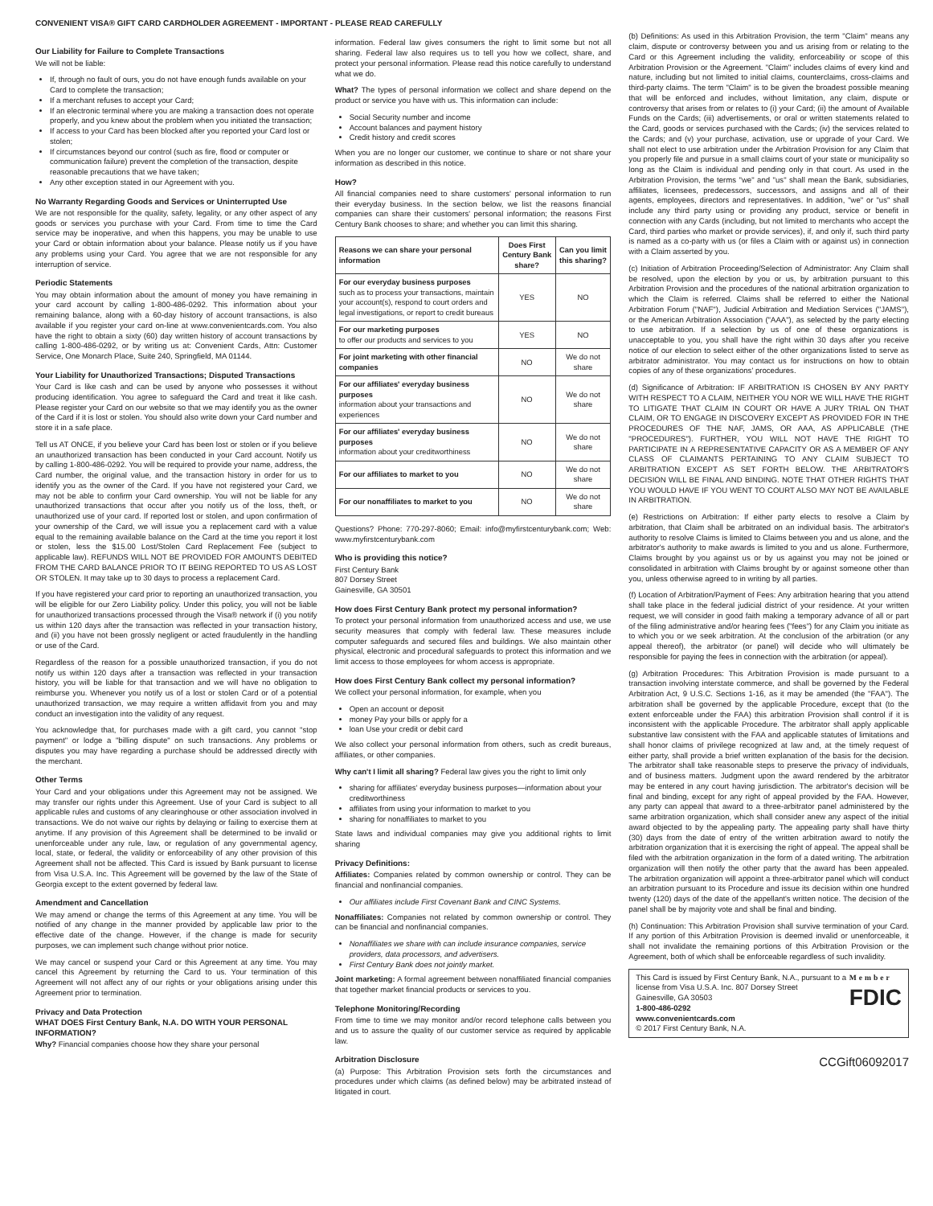CONVENIENT VISA® GIFT CARD CARDHOLDER AGREEMENT - IMPORTANT - PLEASE READ CAREFULLY
Our Liability for Failure to Complete Transactions
We will not be liable:
If, through no fault of ours, you do not have enough funds available on your Card to complete the transaction;
If a merchant refuses to accept your Card;
If an electronic terminal where you are making a transaction does not operate properly, and you knew about the problem when you initiated the transaction;
If access to your Card has been blocked after you reported your Card lost or stolen;
If circumstances beyond our control (such as fire, flood or computer or communication failure) prevent the completion of the transaction, despite reasonable precautions that we have taken;
Any other exception stated in our Agreement with you.
No Warranty Regarding Goods and Services or Uninterrupted Use
We are not responsible for the quality, safety, legality, or any other aspect of any goods or services you purchase with your Card. From time to time the Card service may be inoperative, and when this happens, you may be unable to use your Card or obtain information about your balance. Please notify us if you have any problems using your Card. You agree that we are not responsible for any interruption of service.
Periodic Statements
You may obtain information about the amount of money you have remaining in your card account by calling 1-800-486-0292. This information about your remaining balance, along with a 60-day history of account transactions, is also available if you register your card on-line at www.convenientcards.com. You also have the right to obtain a sixty (60) day written history of account transactions by calling 1-800-486-0292, or by writing us at: Convenient Cards, Attn: Customer Service, One Monarch Place, Suite 240, Springfield, MA 01144.
Your Liability for Unauthorized Transactions; Disputed Transactions
Your Card is like cash and can be used by anyone who possesses it without producing identification. You agree to safeguard the Card and treat it like cash. Please register your Card on our website so that we may identify you as the owner of the Card if it is lost or stolen. You should also write down your Card number and store it in a safe place.
Tell us AT ONCE, if you believe your Card has been lost or stolen or if you believe an unauthorized transaction has been conducted in your Card account. Notify us by calling 1-800-486-0292. You will be required to provide your name, address, the Card number, the original value, and the transaction history in order for us to identify you as the owner of the Card. If you have not registered your Card, we may not be able to confirm your Card ownership. You will not be liable for any unauthorized transactions that occur after you notify us of the loss, theft, or unauthorized use of your card. If reported lost or stolen, and upon confirmation of your ownership of the Card, we will issue you a replacement card with a value equal to the remaining available balance on the Card at the time you report it lost or stolen, less the $15.00 Lost/Stolen Card Replacement Fee (subject to applicable law). REFUNDS WILL NOT BE PROVIDED FOR AMOUNTS DEBITED FROM THE CARD BALANCE PRIOR TO IT BEING REPORTED TO US AS LOST OR STOLEN. It may take up to 30 days to process a replacement Card.
If you have registered your card prior to reporting an unauthorized transaction, you will be eligible for our Zero Liability policy. Under this policy, you will not be liable for unauthorized transactions processed through the Visa® network if (i) you notify us within 120 days after the transaction was reflected in your transaction history, and (ii) you have not been grossly negligent or acted fraudulently in the handling or use of the Card.
Regardless of the reason for a possible unauthorized transaction, if you do not notify us within 120 days after a transaction was reflected in your transaction history, you will be liable for that transaction and we will have no obligation to reimburse you. Whenever you notify us of a lost or stolen Card or of a potential unauthorized transaction, we may require a written affidavit from you and may conduct an investigation into the validity of any request.
You acknowledge that, for purchases made with a gift card, you cannot "stop payment" or lodge a "billing dispute" on such transactions. Any problems or disputes you may have regarding a purchase should be addressed directly with the merchant.
Other Terms
Your Card and your obligations under this Agreement may not be assigned. We may transfer our rights under this Agreement. Use of your Card is subject to all applicable rules and customs of any clearinghouse or other association involved in transactions. We do not waive our rights by delaying or failing to exercise them at anytime. If any provision of this Agreement shall be determined to be invalid or unenforceable under any rule, law, or regulation of any governmental agency, local, state, or federal, the validity or enforceability of any other provision of this Agreement shall not be affected. This Card is issued by Bank pursuant to license from Visa U.S.A. Inc. This Agreement will be governed by the law of the State of Georgia except to the extent governed by federal law.
Amendment and Cancellation
We may amend or change the terms of this Agreement at any time. You will be notified of any change in the manner provided by applicable law prior to the effective date of the change. However, if the change is made for security purposes, we can implement such change without prior notice.
We may cancel or suspend your Card or this Agreement at any time. You may cancel this Agreement by returning the Card to us. Your termination of this Agreement will not affect any of our rights or your obligations arising under this Agreement prior to termination.
Privacy and Data Protection
WHAT DOES First Century Bank, N.A. DO WITH YOUR PERSONAL INFORMATION?
Why? Financial companies choose how they share your personal
information. Federal law gives consumers the right to limit some but not all sharing. Federal law also requires us to tell you how we collect, share, and protect your personal information. Please read this notice carefully to understand what we do.
What? The types of personal information we collect and share depend on the product or service you have with us. This information can include:
Social Security number and income
Account balances and payment history
Credit history and credit scores
When you are no longer our customer, we continue to share or not share your information as described in this notice.
How?
All financial companies need to share customers' personal information to run their everyday business. In the section below, we list the reasons financial companies can share their customers' personal information; the reasons First Century Bank chooses to share; and whether you can limit this sharing.
| Reasons we can share your personal information | Does First Century Bank share? | Can you limit this sharing? |
| --- | --- | --- |
| For our everyday business purposes such as to process your transactions, maintain your account(s), respond to court orders and legal investigations, or report to credit bureaus | YES | NO |
| For our marketing purposes to offer our products and services to you | YES | NO |
| For joint marketing with other financial companies | NO | We do not share |
| For our affiliates' everyday business purposes information about your transactions and experiences | NO | We do not share |
| For our affiliates' everyday business purposes information about your creditworthiness | NO | We do not share |
| For our affiliates to market to you | NO | We do not share |
| For our nonaffiliates to market to you | NO | We do not share |
Questions? Phone: 770-297-8060; Email: info@myfirstcenturybank.com; Web: www.myfirstcenturybank.com
Who is providing this notice?
First Century Bank
807 Dorsey Street
Gainesville, GA 30501
How does First Century Bank protect my personal information?
To protect your personal information from unauthorized access and use, we use security measures that comply with federal law. These measures include computer safeguards and secured files and buildings. We also maintain other physical, electronic and procedural safeguards to protect this information and we limit access to those employees for whom access is appropriate.
How does First Century Bank collect my personal information?
We collect your personal information, for example, when you
Open an account or deposit
money Pay your bills or apply for a
loan Use your credit or debit card
We also collect your personal information from others, such as credit bureaus, affiliates, or other companies.
Why can't I limit all sharing? Federal law gives you the right to limit only
sharing for affiliates' everyday business purposes—information about your creditworthiness
affiliates from using your information to market to you
sharing for nonaffiliates to market to you
State laws and individual companies may give you additional rights to limit sharing
Privacy Definitions:
Affiliates: Companies related by common ownership or control. They can be financial and nonfinancial companies.
Our affiliates include First Covenant Bank and CINC Systems.
Nonaffiliates: Companies not related by common ownership or control. They can be financial and nonfinancial companies.
Nonaffiliates we share with can include insurance companies, service providers, data processors, and advertisers.
First Century Bank does not jointly market.
Joint marketing: A formal agreement between nonaffiliated financial companies that together market financial products or services to you.
Telephone Monitoring/Recording
From time to time we may monitor and/or record telephone calls between you and us to assure the quality of our customer service as required by applicable law.
Arbitration Disclosure
(a) Purpose: This Arbitration Provision sets forth the circumstances and procedures under which claims (as defined below) may be arbitrated instead of litigated in court.
(b) Definitions: As used in this Arbitration Provision, the term "Claim" means any claim, dispute or controversy between you and us arising from or relating to the Card or this Agreement including the validity, enforceability or scope of this Arbitration Provision or the Agreement. "Claim" includes claims of every kind and nature, including but not limited to initial claims, counterclaims, cross-claims and third-party claims. The term "Claim" is to be given the broadest possible meaning that will be enforced and includes, without limitation, any claim, dispute or controversy that arises from or relates to (i) your Card; (ii) the amount of Available Funds on the Cards; (iii) advertisements, or oral or written statements related to the Card, goods or services purchased with the Cards; (iv) the services related to the Cards; and (v) your purchase, activation, use or upgrade of your Card. We shall not elect to use arbitration under the Arbitration Provision for any Claim that you properly file and pursue in a small claims court of your state or municipality so long as the Claim is individual and pending only in that court. As used in the Arbitration Provision, the terms "we" and "us" shall mean the Bank, subsidiaries, affiliates, licensees, predecessors, successors, and assigns and all of their agents, employees, directors and representatives. In addition, "we" or "us" shall include any third party using or providing any product, service or benefit in connection with any Cards (including, but not limited to merchants who accept the Card, third parties who market or provide services), if, and only if, such third party is named as a co-party with us (or files a Claim with or against us) in connection with a Claim asserted by you.
(c) Initiation of Arbitration Proceeding/Selection of Administrator: Any Claim shall be resolved, upon the election by you or us, by arbitration pursuant to this Arbitration Provision and the procedures of the national arbitration organization to which the Claim is referred. Claims shall be referred to either the National Arbitration Forum ("NAF"), Judicial Arbitration and Mediation Services ("JAMS"), or the American Arbitration Association ("AAA"), as selected by the party electing to use arbitration. If a selection by us of one of these organizations is unacceptable to you, you shall have the right within 30 days after you receive notice of our election to select either of the other organizations listed to serve as arbitrator administrator. You may contact us for instructions on how to obtain copies of any of these organizations' procedures.
(d) Significance of Arbitration: IF ARBITRATION IS CHOSEN BY ANY PARTY WITH RESPECT TO A CLAIM, NEITHER YOU NOR WE WILL HAVE THE RIGHT TO LITIGATE THAT CLAIM IN COURT OR HAVE A JURY TRIAL ON THAT CLAIM, OR TO ENGAGE IN DISCOVERY EXCEPT AS PROVIDED FOR IN THE PROCEDURES OF THE NAF, JAMS, OR AAA, AS APPLICABLE (THE "PROCEDURES"). FURTHER, YOU WILL NOT HAVE THE RIGHT TO PARTICIPATE IN A REPRESENTATIVE CAPACITY OR AS A MEMBER OF ANY CLASS OF CLAIMANTS PERTAINING TO ANY CLAIM SUBJECT TO ARBITRATION EXCEPT AS SET FORTH BELOW. THE ARBITRATOR'S DECISION WILL BE FINAL AND BINDING. NOTE THAT OTHER RIGHTS THAT YOU WOULD HAVE IF YOU WENT TO COURT ALSO MAY NOT BE AVAILABLE IN ARBITRATION.
(e) Restrictions on Arbitration: If either party elects to resolve a Claim by arbitration, that Claim shall be arbitrated on an individual basis. The arbitrator's authority to resolve Claims is limited to Claims between you and us alone, and the arbitrator's authority to make awards is limited to you and us alone. Furthermore, Claims brought by you against us or by us against you may not be joined or consolidated in arbitration with Claims brought by or against someone other than you, unless otherwise agreed to in writing by all parties.
(f) Location of Arbitration/Payment of Fees: Any arbitration hearing that you attend shall take place in the federal judicial district of your residence. At your written request, we will consider in good faith making a temporary advance of all or part of the filing administrative and/or hearing fees ("fees") for any Claim you initiate as to which you or we seek arbitration. At the conclusion of the arbitration (or any appeal thereof), the arbitrator (or panel) will decide who will ultimately be responsible for paying the fees in connection with the arbitration (or appeal).
(g) Arbitration Procedures: This Arbitration Provision is made pursuant to a transaction involving interstate commerce, and shall be governed by the Federal Arbitration Act, 9 U.S.C. Sections 1-16, as it may be amended (the "FAA"). The arbitration shall be governed by the applicable Procedure, except that (to the extent enforceable under the FAA) this arbitration Provision shall control if it is inconsistent with the applicable Procedure. The arbitrator shall apply applicable substantive law consistent with the FAA and applicable statutes of limitations and shall honor claims of privilege recognized at law and, at the timely request of either party, shall provide a brief written explanation of the basis for the decision. The arbitrator shall take reasonable steps to preserve the privacy of individuals, and of business matters. Judgment upon the award rendered by the arbitrator may be entered in any court having jurisdiction. The arbitrator's decision will be final and binding, except for any right of appeal provided by the FAA. However, any party can appeal that award to a three-arbitrator panel administered by the same arbitration organization, which shall consider anew any aspect of the initial award objected to by the appealing party. The appealing party shall have thirty (30) days from the date of entry of the written arbitration award to notify the arbitration organization that it is exercising the right of appeal. The appeal shall be filed with the arbitration organization in the form of a dated writing. The arbitration organization will then notify the other party that the award has been appealed. The arbitration organization will appoint a three-arbitrator panel which will conduct an arbitration pursuant to its Procedure and issue its decision within one hundred twenty (120) days of the date of the appellant's written notice. The decision of the panel shall be by majority vote and shall be final and binding.
(h) Continuation: This Arbitration Provision shall survive termination of your Card. If any portion of this Arbitration Provision is deemed invalid or unenforceable, it shall not invalidate the remaining portions of this Arbitration Provision or the Agreement, both of which shall be enforceable regardless of such invalidity.
This Card is issued by First Century Bank, N.A., pursuant to a license from Visa U.S.A. Inc. 807 Dorsey Street
Gainesville, GA 30503
1-800-486-0292
www.convenientcards.com
© 2017 First Century Bank, N.A.
Member
FDIC
CCGift06092017